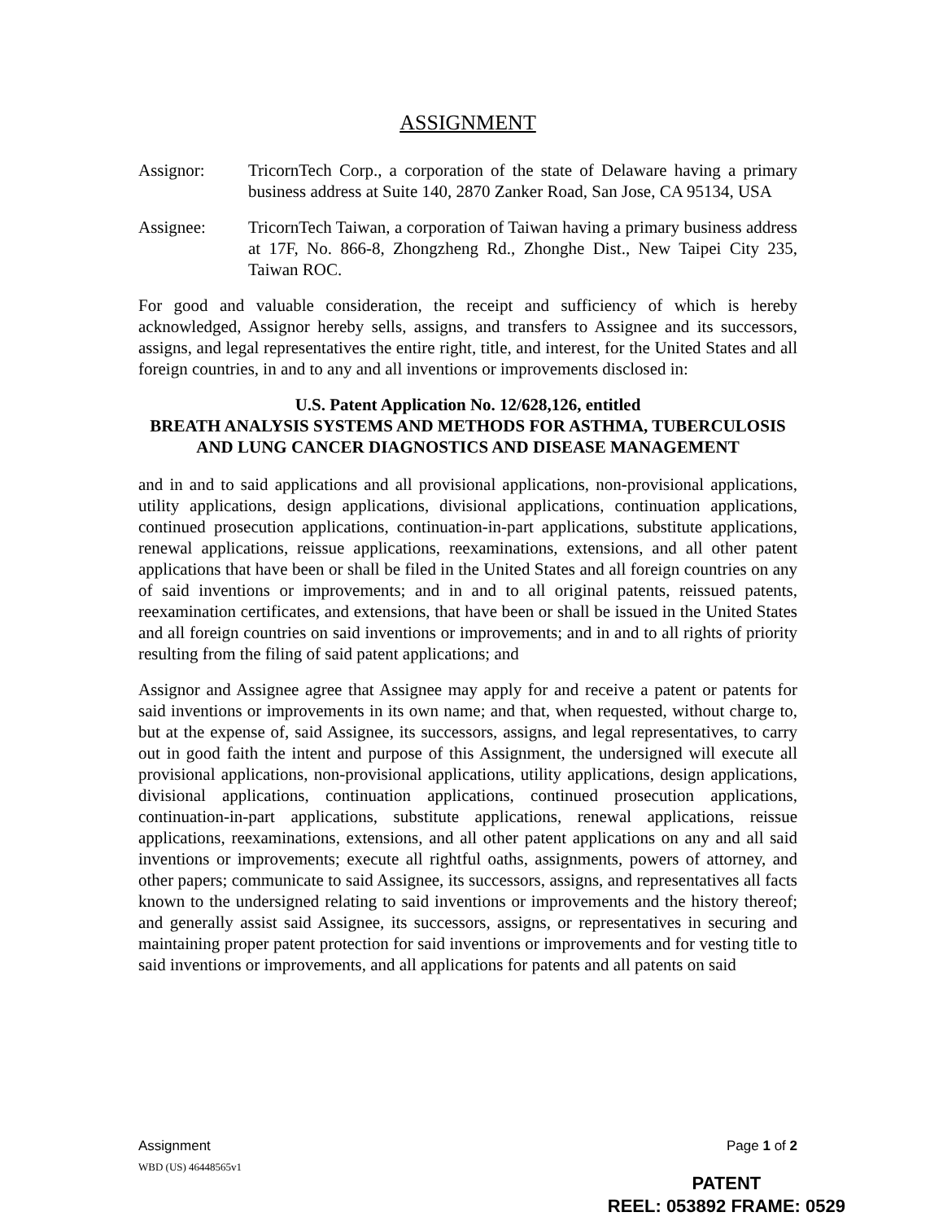ASSIGNMENT
Assignor: TricornTech Corp., a corporation of the state of Delaware having a primary business address at Suite 140, 2870 Zanker Road, San Jose, CA 95134, USA
Assignee: TricornTech Taiwan, a corporation of Taiwan having a primary business address at 17F, No. 866-8, Zhongzheng Rd., Zhonghe Dist., New Taipei City 235, Taiwan ROC.
For good and valuable consideration, the receipt and sufficiency of which is hereby acknowledged, Assignor hereby sells, assigns, and transfers to Assignee and its successors, assigns, and legal representatives the entire right, title, and interest, for the United States and all foreign countries, in and to any and all inventions or improvements disclosed in:
U.S. Patent Application No. 12/628,126, entitled
BREATH ANALYSIS SYSTEMS AND METHODS FOR ASTHMA, TUBERCULOSIS AND LUNG CANCER DIAGNOSTICS AND DISEASE MANAGEMENT
and in and to said applications and all provisional applications, non-provisional applications, utility applications, design applications, divisional applications, continuation applications, continued prosecution applications, continuation-in-part applications, substitute applications, renewal applications, reissue applications, reexaminations, extensions, and all other patent applications that have been or shall be filed in the United States and all foreign countries on any of said inventions or improvements; and in and to all original patents, reissued patents, reexamination certificates, and extensions, that have been or shall be issued in the United States and all foreign countries on said inventions or improvements; and in and to all rights of priority resulting from the filing of said patent applications; and
Assignor and Assignee agree that Assignee may apply for and receive a patent or patents for said inventions or improvements in its own name; and that, when requested, without charge to, but at the expense of, said Assignee, its successors, assigns, and legal representatives, to carry out in good faith the intent and purpose of this Assignment, the undersigned will execute all provisional applications, non-provisional applications, utility applications, design applications, divisional applications, continuation applications, continued prosecution applications, continuation-in-part applications, substitute applications, renewal applications, reissue applications, reexaminations, extensions, and all other patent applications on any and all said inventions or improvements; execute all rightful oaths, assignments, powers of attorney, and other papers; communicate to said Assignee, its successors, assigns, and representatives all facts known to the undersigned relating to said inventions or improvements and the history thereof; and generally assist said Assignee, its successors, assigns, or representatives in securing and maintaining proper patent protection for said inventions or improvements and for vesting title to said inventions or improvements, and all applications for patents and all patents on said
Assignment Page 1 of 2
WBD (US) 46448565v1
PATENT
REEL: 053892 FRAME: 0529